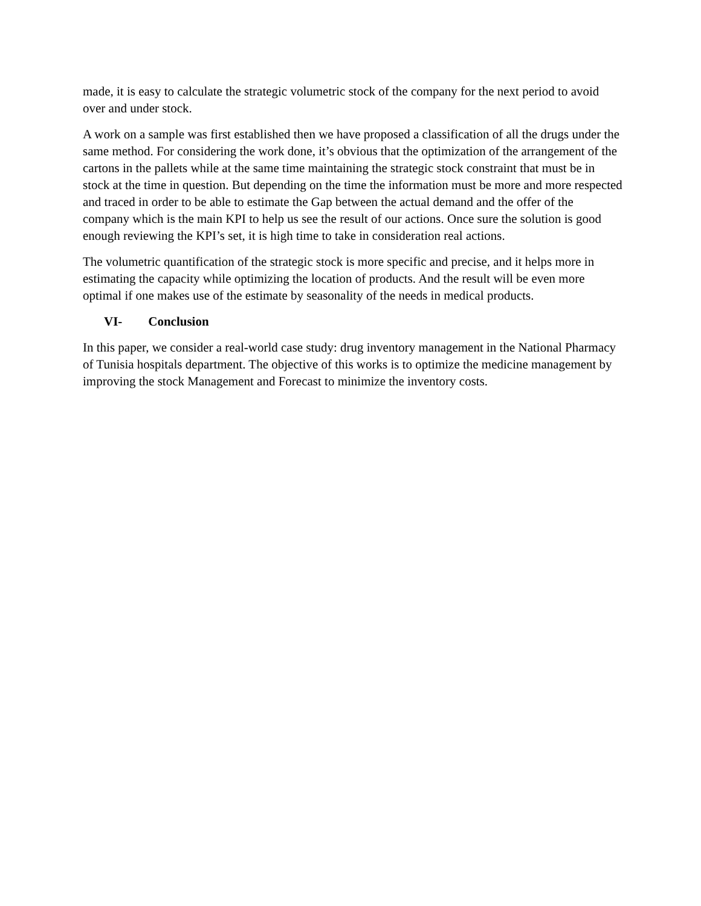made, it is easy to calculate the strategic volumetric stock of the company for the next period to avoid over and under stock.
A work on a sample was first established then we have proposed a classification of all the drugs under the same method. For considering the work done, it’s obvious that the optimization of the arrangement of the cartons in the pallets while at the same time maintaining the strategic stock constraint that must be in stock at the time in question. But depending on the time the information must be more and more respected and traced in order to be able to estimate the Gap between the actual demand and the offer of the company which is the main KPI to help us see the result of our actions. Once sure the solution is good enough reviewing the KPI’s set, it is high time to take in consideration real actions.
The volumetric quantification of the strategic stock is more specific and precise, and it helps more in estimating the capacity while optimizing the location of products. And the result will be even more optimal if one makes use of the estimate by seasonality of the needs in medical products.
VI- Conclusion
In this paper, we consider a real-world case study: drug inventory management in the National Pharmacy of Tunisia hospitals department. The objective of this works is to optimize the medicine management by improving the stock Management and Forecast to minimize the inventory costs.